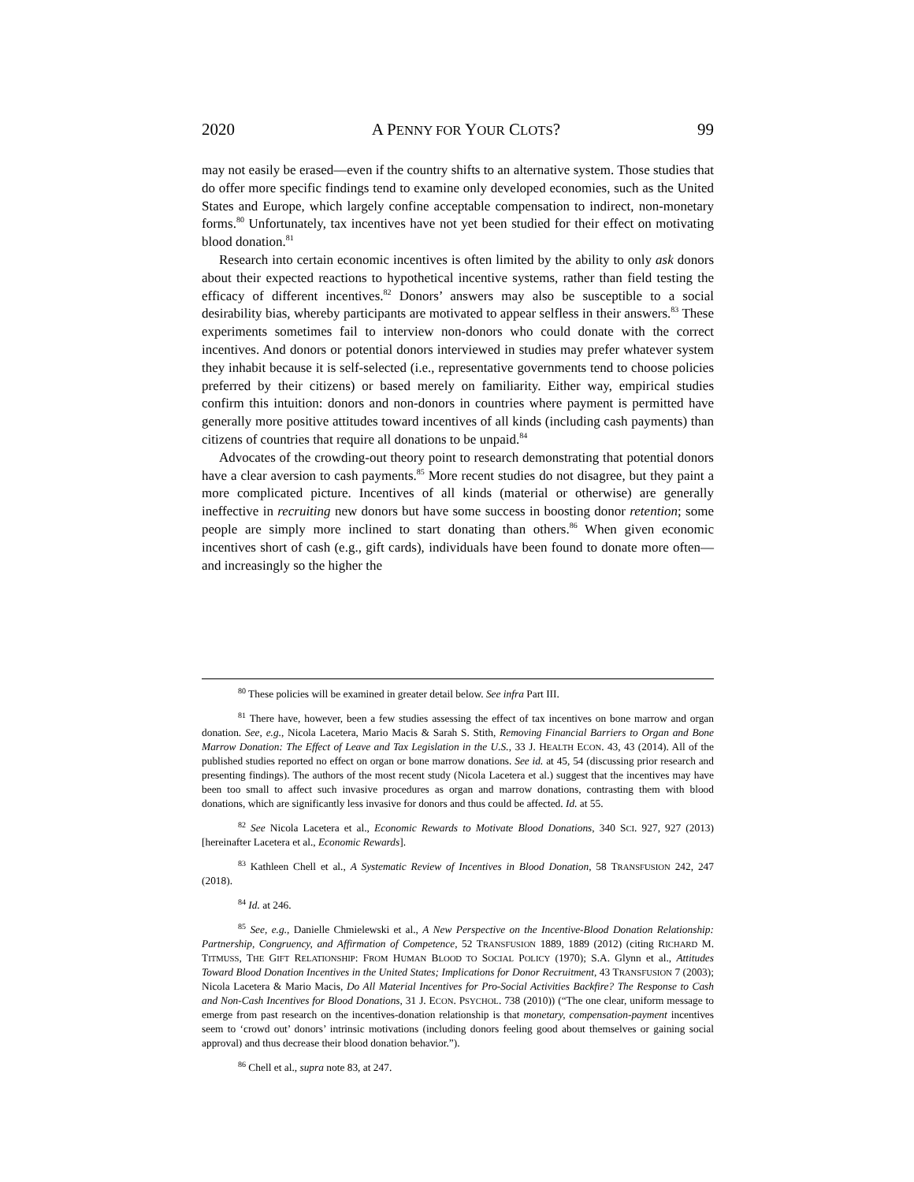2020 A PENNY FOR YOUR CLOTS? 99
may not easily be erased—even if the country shifts to an alternative system. Those studies that do offer more specific findings tend to examine only developed economies, such as the United States and Europe, which largely confine acceptable compensation to indirect, non-monetary forms.<sup>80</sup> Unfortunately, tax incentives have not yet been studied for their effect on motivating blood donation.<sup>81</sup>
Research into certain economic incentives is often limited by the ability to only ask donors about their expected reactions to hypothetical incentive systems, rather than field testing the efficacy of different incentives.<sup>82</sup> Donors’ answers may also be susceptible to a social desirability bias, whereby participants are motivated to appear selfless in their answers.<sup>83</sup> These experiments sometimes fail to interview non-donors who could donate with the correct incentives. And donors or potential donors interviewed in studies may prefer whatever system they inhabit because it is self-selected (i.e., representative governments tend to choose policies preferred by their citizens) or based merely on familiarity. Either way, empirical studies confirm this intuition: donors and non-donors in countries where payment is permitted have generally more positive attitudes toward incentives of all kinds (including cash payments) than citizens of countries that require all donations to be unpaid.<sup>84</sup>
Advocates of the crowding-out theory point to research demonstrating that potential donors have a clear aversion to cash payments.<sup>85</sup> More recent studies do not disagree, but they paint a more complicated picture. Incentives of all kinds (material or otherwise) are generally ineffective in recruiting new donors but have some success in boosting donor retention; some people are simply more inclined to start donating than others.<sup>86</sup> When given economic incentives short of cash (e.g., gift cards), individuals have been found to donate more often—and increasingly so the higher the
<sup>80</sup> These policies will be examined in greater detail below. See infra Part III.
<sup>81</sup> There have, however, been a few studies assessing the effect of tax incentives on bone marrow and organ donation. See, e.g., Nicola Lacetera, Mario Macis & Sarah S. Stith, Removing Financial Barriers to Organ and Bone Marrow Donation: The Effect of Leave and Tax Legislation in the U.S., 33 J. HEALTH ECON. 43, 43 (2014). All of the published studies reported no effect on organ or bone marrow donations. See id. at 45, 54 (discussing prior research and presenting findings). The authors of the most recent study (Nicola Lacetera et al.) suggest that the incentives may have been too small to affect such invasive procedures as organ and marrow donations, contrasting them with blood donations, which are significantly less invasive for donors and thus could be affected. Id. at 55.
<sup>82</sup> See Nicola Lacetera et al., Economic Rewards to Motivate Blood Donations, 340 SCI. 927, 927 (2013) [hereinafter Lacetera et al., Economic Rewards].
<sup>83</sup> Kathleen Chell et al., A Systematic Review of Incentives in Blood Donation, 58 TRANSFUSION 242, 247 (2018).
<sup>84</sup> Id. at 246.
<sup>85</sup> See, e.g., Danielle Chmielewski et al., A New Perspective on the Incentive-Blood Donation Relationship: Partnership, Congruency, and Affirmation of Competence, 52 TRANSFUSION 1889, 1889 (2012) (citing RICHARD M. TITMUSS, THE GIFT RELATIONSHIP: FROM HUMAN BLOOD TO SOCIAL POLICY (1970); S.A. Glynn et al., Attitudes Toward Blood Donation Incentives in the United States; Implications for Donor Recruitment, 43 TRANSFUSION 7 (2003); Nicola Lacetera & Mario Macis, Do All Material Incentives for Pro-Social Activities Backfire? The Response to Cash and Non-Cash Incentives for Blood Donations, 31 J. ECON. PSYCHOL. 738 (2010)) (“The one clear, uniform message to emerge from past research on the incentives-donation relationship is that monetary, compensation-payment incentives seem to ‘crowd out’ donors’ intrinsic motivations (including donors feeling good about themselves or gaining social approval) and thus decrease their blood donation behavior.”).
<sup>86</sup> Chell et al., supra note 83, at 247.